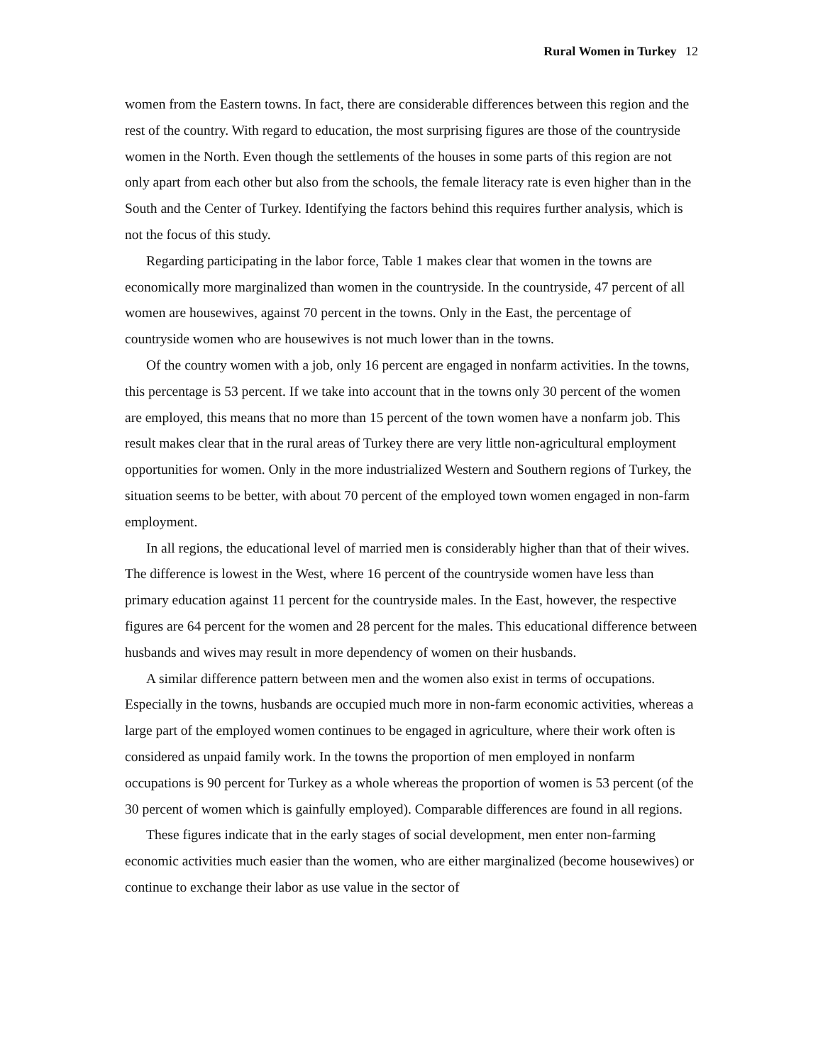Rural Women in Turkey 12
women from the Eastern towns. In fact, there are considerable differences between this region and the rest of the country. With regard to education, the most surprising figures are those of the countryside women in the North. Even though the settlements of the houses in some parts of this region are not only apart from each other but also from the schools, the female literacy rate is even higher than in the South and the Center of Turkey. Identifying the factors behind this requires further analysis, which is not the focus of this study.
Regarding participating in the labor force, Table 1 makes clear that women in the towns are economically more marginalized than women in the countryside. In the countryside, 47 percent of all women are housewives, against 70 percent in the towns. Only in the East, the percentage of countryside women who are housewives is not much lower than in the towns.
Of the country women with a job, only 16 percent are engaged in nonfarm activities. In the towns, this percentage is 53 percent. If we take into account that in the towns only 30 percent of the women are employed, this means that no more than 15 percent of the town women have a nonfarm job. This result makes clear that in the rural areas of Turkey there are very little non-agricultural employment opportunities for women. Only in the more industrialized Western and Southern regions of Turkey, the situation seems to be better, with about 70 percent of the employed town women engaged in non-farm employment.
In all regions, the educational level of married men is considerably higher than that of their wives. The difference is lowest in the West, where 16 percent of the countryside women have less than primary education against 11 percent for the countryside males. In the East, however, the respective figures are 64 percent for the women and 28 percent for the males. This educational difference between husbands and wives may result in more dependency of women on their husbands.
A similar difference pattern between men and the women also exist in terms of occupations. Especially in the towns, husbands are occupied much more in non-farm economic activities, whereas a large part of the employed women continues to be engaged in agriculture, where their work often is considered as unpaid family work. In the towns the proportion of men employed in nonfarm occupations is 90 percent for Turkey as a whole whereas the proportion of women is 53 percent (of the 30 percent of women which is gainfully employed). Comparable differences are found in all regions.
These figures indicate that in the early stages of social development, men enter non-farming economic activities much easier than the women, who are either marginalized (become housewives) or continue to exchange their labor as use value in the sector of